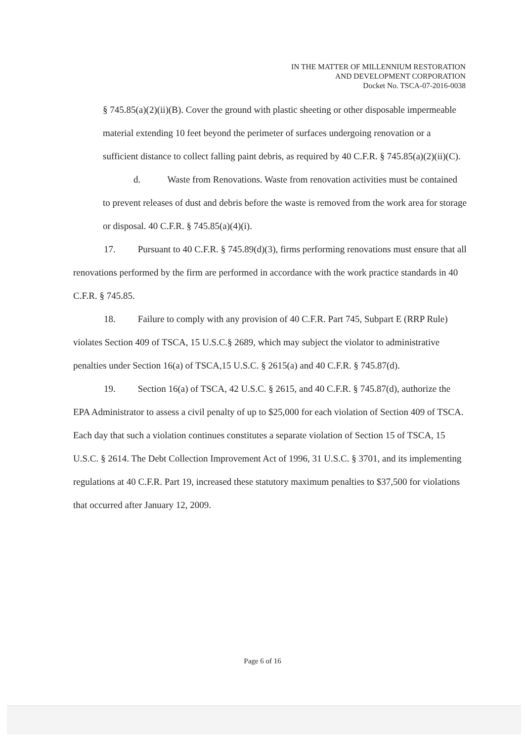IN THE MATTER OF MILLENNIUM RESTORATION
AND DEVELOPMENT CORPORATION
Docket No. TSCA-07-2016-0038
§ 745.85(a)(2)(ii)(B). Cover the ground with plastic sheeting or other disposable impermeable material extending 10 feet beyond the perimeter of surfaces undergoing renovation or a sufficient distance to collect falling paint debris, as required by 40 C.F.R. § 745.85(a)(2)(ii)(C).
d. Waste from Renovations. Waste from renovation activities must be contained to prevent releases of dust and debris before the waste is removed from the work area for storage or disposal. 40 C.F.R. § 745.85(a)(4)(i).
17. Pursuant to 40 C.F.R. § 745.89(d)(3), firms performing renovations must ensure that all renovations performed by the firm are performed in accordance with the work practice standards in 40 C.F.R. § 745.85.
18. Failure to comply with any provision of 40 C.F.R. Part 745, Subpart E (RRP Rule) violates Section 409 of TSCA, 15 U.S.C.§ 2689, which may subject the violator to administrative penalties under Section 16(a) of TSCA,15 U.S.C. § 2615(a) and 40 C.F.R. § 745.87(d).
19. Section 16(a) of TSCA, 42 U.S.C. § 2615, and 40 C.F.R. § 745.87(d), authorize the EPA Administrator to assess a civil penalty of up to $25,000 for each violation of Section 409 of TSCA. Each day that such a violation continues constitutes a separate violation of Section 15 of TSCA, 15 U.S.C. § 2614. The Debt Collection Improvement Act of 1996, 31 U.S.C. § 3701, and its implementing regulations at 40 C.F.R. Part 19, increased these statutory maximum penalties to $37,500 for violations that occurred after January 12, 2009.
Page 6 of 16